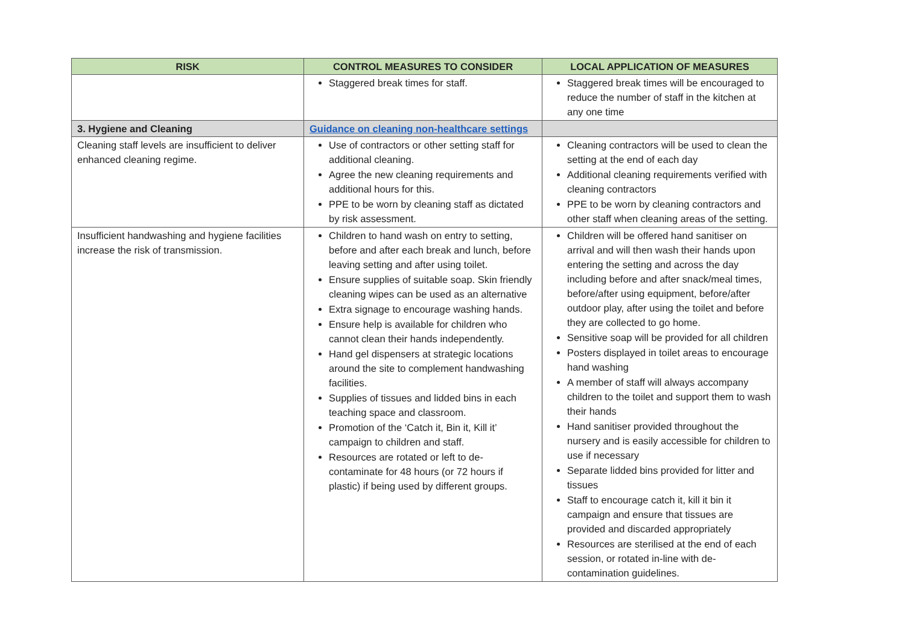| RISK | CONTROL MEASURES TO CONSIDER | LOCAL APPLICATION OF MEASURES |
| --- | --- | --- |
| | Staggered break times for staff. | Staggered break times will be encouraged to reduce the number of staff in the kitchen at any one time |
| 3. Hygiene and Cleaning | Guidance on cleaning non-healthcare settings | |
| Cleaning staff levels are insufficient to deliver enhanced cleaning regime. | Use of contractors or other setting staff for additional cleaning. Agree the new cleaning requirements and additional hours for this. PPE to be worn by cleaning staff as dictated by risk assessment. | Cleaning contractors will be used to clean the setting at the end of each day Additional cleaning requirements verified with cleaning contractors PPE to be worn by cleaning contractors and other staff when cleaning areas of the setting. |
| Insufficient handwashing and hygiene facilities increase the risk of transmission. | Children to hand wash on entry to setting, before and after each break and lunch, before leaving setting and after using toilet. Ensure supplies of suitable soap. Skin friendly cleaning wipes can be used as an alternative Extra signage to encourage washing hands. Ensure help is available for children who cannot clean their hands independently. Hand gel dispensers at strategic locations around the site to complement handwashing facilities. Supplies of tissues and lidded bins in each teaching space and classroom. Promotion of the ‘Catch it, Bin it, Kill it’ campaign to children and staff. Resources are rotated or left to de-contaminate for 48 hours (or 72 hours if plastic) if being used by different groups. | Children will be offered hand sanitiser on arrival and will then wash their hands upon entering the setting and across the day including before and after snack/meal times, before/after using equipment, before/after outdoor play, after using the toilet and before they are collected to go home. Sensitive soap will be provided for all children Posters displayed in toilet areas to encourage hand washing A member of staff will always accompany children to the toilet and support them to wash their hands Hand sanitiser provided throughout the nursery and is easily accessible for children to use if necessary Separate lidded bins provided for litter and tissues Staff to encourage catch it, kill it bin it campaign and ensure that tissues are provided and discarded appropriately Resources are sterilised at the end of each session, or rotated in-line with de-contamination guidelines. |